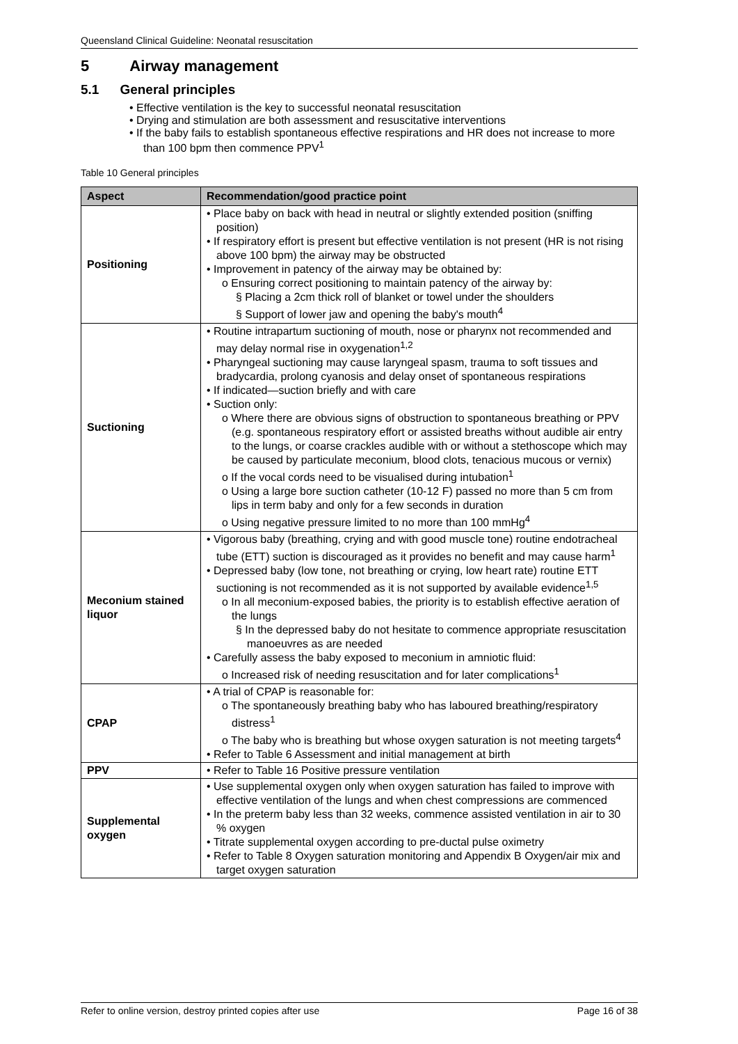Queensland Clinical Guideline: Neonatal resuscitation
5 Airway management
5.1 General principles
• Effective ventilation is the key to successful neonatal resuscitation
• Drying and stimulation are both assessment and resuscitative interventions
• If the baby fails to establish spontaneous effective respirations and HR does not increase to more than 100 bpm then commence PPV<sup>1</sup>
Table 10 General principles
| Aspect | Recommendation/good practice point |
| --- | --- |
| Positioning | • Place baby on back with head in neutral or slightly extended position (sniffing position) • If respiratory effort is present but effective ventilation is not present (HR is not rising above 100 bpm) the airway may be obstructed • Improvement in patency of the airway may be obtained by: o Ensuring correct positioning to maintain patency of the airway by: § Placing a 2cm thick roll of blanket or towel under the shoulders § Support of lower jaw and opening the baby's mouth<sup>4</sup> |
| Suctioning | • Routine intrapartum suctioning of mouth, nose or pharynx not recommended and may delay normal rise in oxygenation<sup>1,2</sup> • Pharyngeal suctioning may cause laryngeal spasm, trauma to soft tissues and bradycardia, prolong cyanosis and delay onset of spontaneous respirations • If indicated—suction briefly and with care • Suction only: o Where there are obvious signs of obstruction to spontaneous breathing or PPV (e.g. spontaneous respiratory effort or assisted breaths without audible air entry to the lungs, or coarse crackles audible with or without a stethoscope which may be caused by particulate meconium, blood clots, tenacious mucous or vernix) o If the vocal cords need to be visualised during intubation<sup>1</sup> o Using a large bore suction catheter (10-12 F) passed no more than 5 cm from lips in term baby and only for a few seconds in duration o Using negative pressure limited to no more than 100 mmHg<sup>4</sup> |
| Meconium stained liquor | • Vigorous baby (breathing, crying and with good muscle tone) routine endotracheal tube (ETT) suction is discouraged as it provides no benefit and may cause harm<sup>1</sup> • Depressed baby (low tone, not breathing or crying, low heart rate) routine ETT suctioning is not recommended as it is not supported by available evidence<sup>1,5</sup> o In all meconium-exposed babies, the priority is to establish effective aeration of the lungs § In the depressed baby do not hesitate to commence appropriate resuscitation manoeuvres as are needed • Carefully assess the baby exposed to meconium in amniotic fluid: o Increased risk of needing resuscitation and for later complications<sup>1</sup> |
| CPAP | • A trial of CPAP is reasonable for: o The spontaneously breathing baby who has laboured breathing/respiratory distress<sup>1</sup> o The baby who is breathing but whose oxygen saturation is not meeting targets<sup>4</sup> • Refer to Table 6 Assessment and initial management at birth |
| PPV | • Refer to Table 16 Positive pressure ventilation |
| Supplemental oxygen | • Use supplemental oxygen only when oxygen saturation has failed to improve with effective ventilation of the lungs and when chest compressions are commenced • In the preterm baby less than 32 weeks, commence assisted ventilation in air to 30 % oxygen • Titrate supplemental oxygen according to pre-ductal pulse oximetry • Refer to Table 8 Oxygen saturation monitoring and Appendix B Oxygen/air mix and target oxygen saturation |
Refer to online version, destroy printed copies after use Page 16 of 38